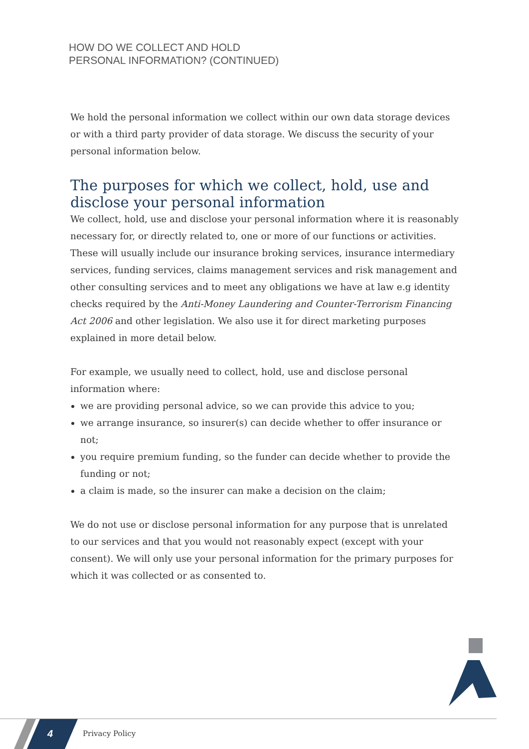HOW DO WE COLLECT AND HOLD
PERSONAL INFORMATION? (CONTINUED)
We hold the personal information we collect within our own data storage devices or with a third party provider of data storage. We discuss the security of your personal information below.
The purposes for which we collect, hold, use and disclose your personal information
We collect, hold, use and disclose your personal information where it is reasonably necessary for, or directly related to, one or more of our functions or activities. These will usually include our insurance broking services, insurance intermediary services, funding services, claims management services and risk management and other consulting services and to meet any obligations we have at law e.g identity checks required by the Anti-Money Laundering and Counter-Terrorism Financing Act 2006 and other legislation. We also use it for direct marketing purposes explained in more detail below.
For example, we usually need to collect, hold, use and disclose personal information where:
we are providing personal advice, so we can provide this advice to you;
we arrange insurance, so insurer(s) can decide whether to offer insurance or not;
you require premium funding, so the funder can decide whether to provide the funding or not;
a claim is made, so the insurer can make a decision on the claim;
We do not use or disclose personal information for any purpose that is unrelated to our services and that you would not reasonably expect (except with your consent). We will only use your personal information for the primary purposes for which it was collected or as consented to.
4 Privacy Policy